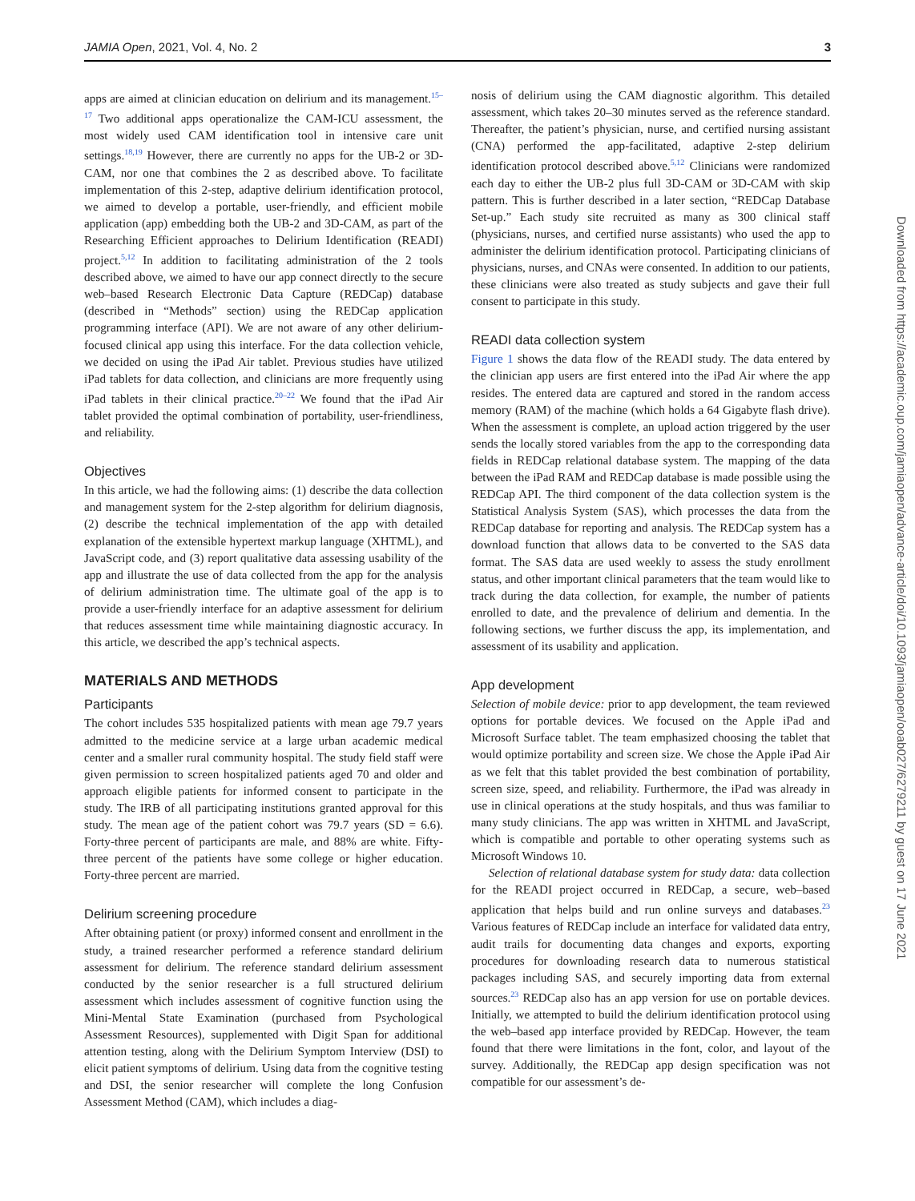JAMIA Open, 2021, Vol. 4, No. 2 3
apps are aimed at clinician education on delirium and its management.<sup>15–17</sup> Two additional apps operationalize the CAM-ICU assessment, the most widely used CAM identification tool in intensive care unit settings.<sup>18,19</sup> However, there are currently no apps for the UB-2 or 3D-CAM, nor one that combines the 2 as described above. To facilitate implementation of this 2-step, adaptive delirium identification protocol, we aimed to develop a portable, user-friendly, and efficient mobile application (app) embedding both the UB-2 and 3D-CAM, as part of the Researching Efficient approaches to Delirium Identification (READI) project.<sup>5,12</sup> In addition to facilitating administration of the 2 tools described above, we aimed to have our app connect directly to the secure web–based Research Electronic Data Capture (REDCap) database (described in “Methods” section) using the REDCap application programming interface (API). We are not aware of any other delirium-focused clinical app using this interface. For the data collection vehicle, we decided on using the iPad Air tablet. Previous studies have utilized iPad tablets for data collection, and clinicians are more frequently using iPad tablets in their clinical practice.<sup>20–22</sup> We found that the iPad Air tablet provided the optimal combination of portability, user-friendliness, and reliability.
Objectives
In this article, we had the following aims: (1) describe the data collection and management system for the 2-step algorithm for delirium diagnosis, (2) describe the technical implementation of the app with detailed explanation of the extensible hypertext markup language (XHTML), and JavaScript code, and (3) report qualitative data assessing usability of the app and illustrate the use of data collected from the app for the analysis of delirium administration time. The ultimate goal of the app is to provide a user-friendly interface for an adaptive assessment for delirium that reduces assessment time while maintaining diagnostic accuracy. In this article, we described the app’s technical aspects.
MATERIALS AND METHODS
Participants
The cohort includes 535 hospitalized patients with mean age 79.7 years admitted to the medicine service at a large urban academic medical center and a smaller rural community hospital. The study field staff were given permission to screen hospitalized patients aged 70 and older and approach eligible patients for informed consent to participate in the study. The IRB of all participating institutions granted approval for this study. The mean age of the patient cohort was 79.7 years (SD = 6.6). Forty-three percent of participants are male, and 88% are white. Fifty-three percent of the patients have some college or higher education. Forty-three percent are married.
Delirium screening procedure
After obtaining patient (or proxy) informed consent and enrollment in the study, a trained researcher performed a reference standard delirium assessment for delirium. The reference standard delirium assessment conducted by the senior researcher is a full structured delirium assessment which includes assessment of cognitive function using the Mini-Mental State Examination (purchased from Psychological Assessment Resources), supplemented with Digit Span for additional attention testing, along with the Delirium Symptom Interview (DSI) to elicit patient symptoms of delirium. Using data from the cognitive testing and DSI, the senior researcher will complete the long Confusion Assessment Method (CAM), which includes a diag-
nosis of delirium using the CAM diagnostic algorithm. This detailed assessment, which takes 20–30 minutes served as the reference standard. Thereafter, the patient’s physician, nurse, and certified nursing assistant (CNA) performed the app-facilitated, adaptive 2-step delirium identification protocol described above.<sup>5,12</sup> Clinicians were randomized each day to either the UB-2 plus full 3D-CAM or 3D-CAM with skip pattern. This is further described in a later section, “REDCap Database Set-up.” Each study site recruited as many as 300 clinical staff (physicians, nurses, and certified nurse assistants) who used the app to administer the delirium identification protocol. Participating clinicians of physicians, nurses, and CNAs were consented. In addition to our patients, these clinicians were also treated as study subjects and gave their full consent to participate in this study.
READI data collection system
Figure 1 shows the data flow of the READI study. The data entered by the clinician app users are first entered into the iPad Air where the app resides. The entered data are captured and stored in the random access memory (RAM) of the machine (which holds a 64 Gigabyte flash drive). When the assessment is complete, an upload action triggered by the user sends the locally stored variables from the app to the corresponding data fields in REDCap relational database system. The mapping of the data between the iPad RAM and REDCap database is made possible using the REDCap API. The third component of the data collection system is the Statistical Analysis System (SAS), which processes the data from the REDCap database for reporting and analysis. The REDCap system has a download function that allows data to be converted to the SAS data format. The SAS data are used weekly to assess the study enrollment status, and other important clinical parameters that the team would like to track during the data collection, for example, the number of patients enrolled to date, and the prevalence of delirium and dementia. In the following sections, we further discuss the app, its implementation, and assessment of its usability and application.
App development
Selection of mobile device: prior to app development, the team reviewed options for portable devices. We focused on the Apple iPad and Microsoft Surface tablet. The team emphasized choosing the tablet that would optimize portability and screen size. We chose the Apple iPad Air as we felt that this tablet provided the best combination of portability, screen size, speed, and reliability. Furthermore, the iPad was already in use in clinical operations at the study hospitals, and thus was familiar to many study clinicians. The app was written in XHTML and JavaScript, which is compatible and portable to other operating systems such as Microsoft Windows 10.
Selection of relational database system for study data: data collection for the READI project occurred in REDCap, a secure, web–based application that helps build and run online surveys and databases.<sup>23</sup> Various features of REDCap include an interface for validated data entry, audit trails for documenting data changes and exports, exporting procedures for downloading research data to numerous statistical packages including SAS, and securely importing data from external sources.<sup>23</sup> REDCap also has an app version for use on portable devices. Initially, we attempted to build the delirium identification protocol using the web–based app interface provided by REDCap. However, the team found that there were limitations in the font, color, and layout of the survey. Additionally, the REDCap app design specification was not compatible for our assessment’s de-
Downloaded from https://academic.oup.com/jamiaopen/advance-article/doi/10.1093/jamiaopen/ooab027/6279211 by guest on 17 June 2021